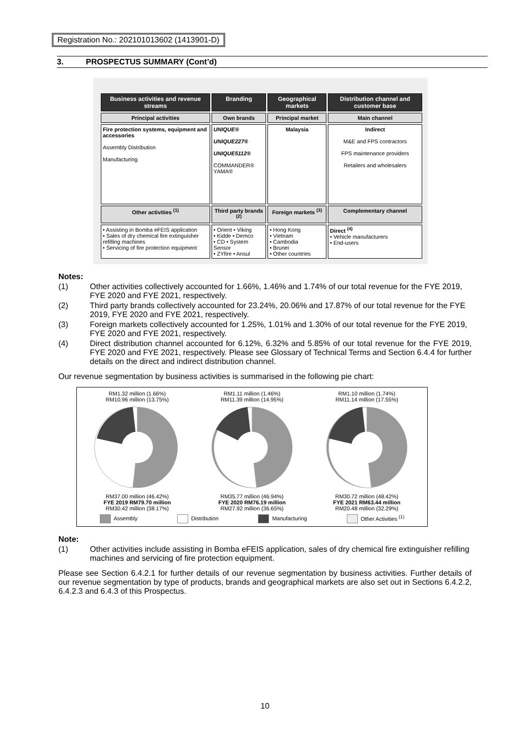Registration No.: 202101013602 (1413901-D)
3. PROSPECTUS SUMMARY (Cont’d)
| Business activities and revenue streams | Branding | Geographical markets | Distribution channel and customer base |
| Principal activities | Own brands | Principal market | Main channel |
| Fire protection systems, equipment and accessories Assembly Distribution Manufacturing | UNIQUE® UNIQUE227® UNIQUE5112® COMMANDER® YAMA® | Malaysia | Indirect M&E and FPS contractors FPS maintenance providers Retailers and wholesalers |
| Other activities <sup>(1)</sup> | Third party brands <sup>(2)</sup> | Foreign markets <sup>(3)</sup> | Complementary channel |
| • Assisting in Bomba eFEIS application • Sales of dry chemical fire extinguisher refilling machines • Servicing of fire protection equipment | • Orient • Viking • Kidde • Demco • CD • System Sensor • ZYfire • Ansul | • Hong Kong • Vietnam • Cambodia • Brunei • Other countries | Direct <sup>(4)</sup> • Vehicle manufacturers • End-users |
Notes:
(1) Other activities collectively accounted for 1.66%, 1.46% and 1.74% of our total revenue for the FYE 2019, FYE 2020 and FYE 2021, respectively.
(2) Third party brands collectively accounted for 23.24%, 20.06% and 17.87% of our total revenue for the FYE 2019, FYE 2020 and FYE 2021, respectively.
(3) Foreign markets collectively accounted for 1.25%, 1.01% and 1.30% of our total revenue for the FYE 2019, FYE 2020 and FYE 2021, respectively.
(4) Direct distribution channel accounted for 6.12%, 6.32% and 5.85% of our total revenue for the FYE 2019, FYE 2020 and FYE 2021, respectively. Please see Glossary of Technical Terms and Section 6.4.4 for further details on the direct and indirect distribution channel.
Our revenue segmentation by business activities is summarised in the following pie chart:
RM1.32 million (1.66%)
RM10.96 million (13.75%)
RM37.00 million (46.42%)
FYE 2019 RM79.70 million
RM30.42 million (38.17%)
RM1.11 million (1.46%)
RM11.39 million (14.95%)
RM35.77 million (46.94%)
FYE 2020 RM76.19 million
RM27.92 million (36.65%)
RM1.10 million (1.74%)
RM11.14 million (17.55%)
RM30.72 million (48.42%)
FYE 2021 RM63.44 million
RM20.48 million (32.29%)
Assembly Distribution Manufacturing Other Activities <sup>(1)</sup>
Note:
(1) Other activities include assisting in Bomba eFEIS application, sales of dry chemical fire extinguisher refilling machines and servicing of fire protection equipment.
Please see Section 6.4.2.1 for further details of our revenue segmentation by business activities. Further details of our revenue segmentation by type of products, brands and geographical markets are also set out in Sections 6.4.2.2, 6.4.2.3 and 6.4.3 of this Prospectus.
10